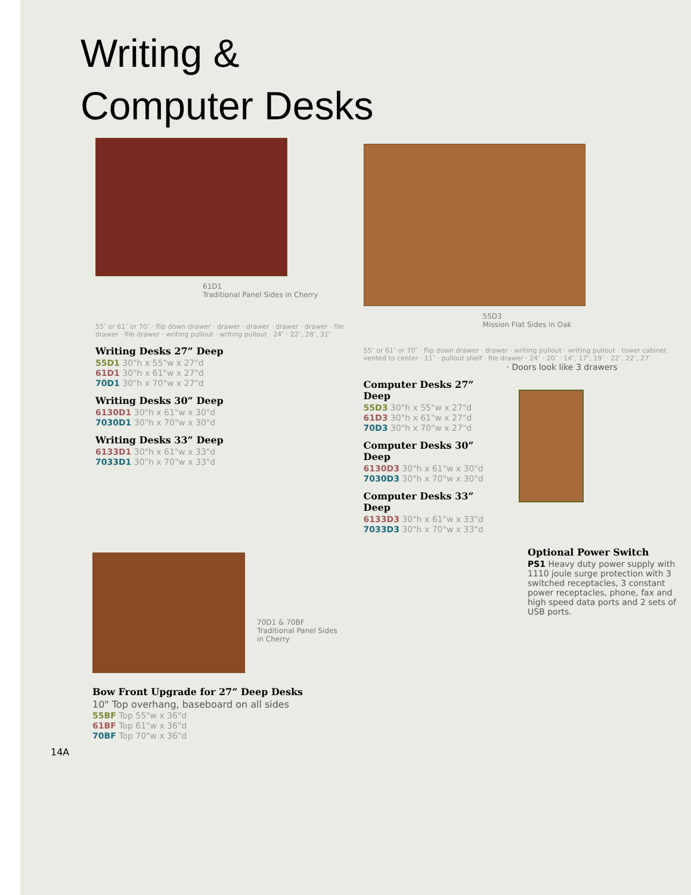Writing &
Computer Desks
61D1
Traditional Panel Sides in Cherry
55″ or 61″ or 70″ · flip down drawer · drawer · drawer · drawer · drawer · file drawer · file drawer · writing pullout · writing pullout · 24″ · 22″, 28″, 31″
Writing Desks 27” Deep
55D1 30"h x 55"w x 27"d
61D1 30"h x 61"w x 27"d
70D1 30"h x 70"w x 27"d
Writing Desks 30” Deep
6130D1 30"h x 61"w x 30"d
7030D1 30"h x 70"w x 30"d
Writing Desks 33” Deep
6133D1 30"h x 61"w x 33"d
7033D1 30"h x 70"w x 33"d
55D3
Mission Flat Sides in Oak
55″ or 61″ or 70″ · flip down drawer · drawer · writing pullout · writing pullout · tower cabinet vented to center · 11″ · pullout shelf · file drawer · 24″ · 20″ · 14″, 17″, 19″ · 22″, 22″, 27″
· Doors look like 3 drawers
Computer Desks 27” Deep
55D3 30"h x 55"w x 27"d
61D3 30"h x 61"w x 27"d
70D3 30"h x 70"w x 27"d
Computer Desks 30” Deep
6130D3 30"h x 61"w x 30"d
7030D3 30"h x 70"w x 30"d
Computer Desks 33” Deep
6133D3 30"h x 61"w x 33"d
7033D3 30"h x 70"w x 33"d
70D1 & 70BF
Traditional Panel Sides in Cherry
Bow Front Upgrade for 27” Deep Desks
10" Top overhang, baseboard on all sides
55BF Top 55"w x 36"d
61BF Top 61"w x 36"d
70BF Top 70"w x 36"d
14A
Optional Power Switch
PS1 Heavy duty power supply with 1110 joule surge protection with 3 switched receptacles, 3 constant power receptacles, phone, fax and high speed data ports and 2 sets of USB ports.